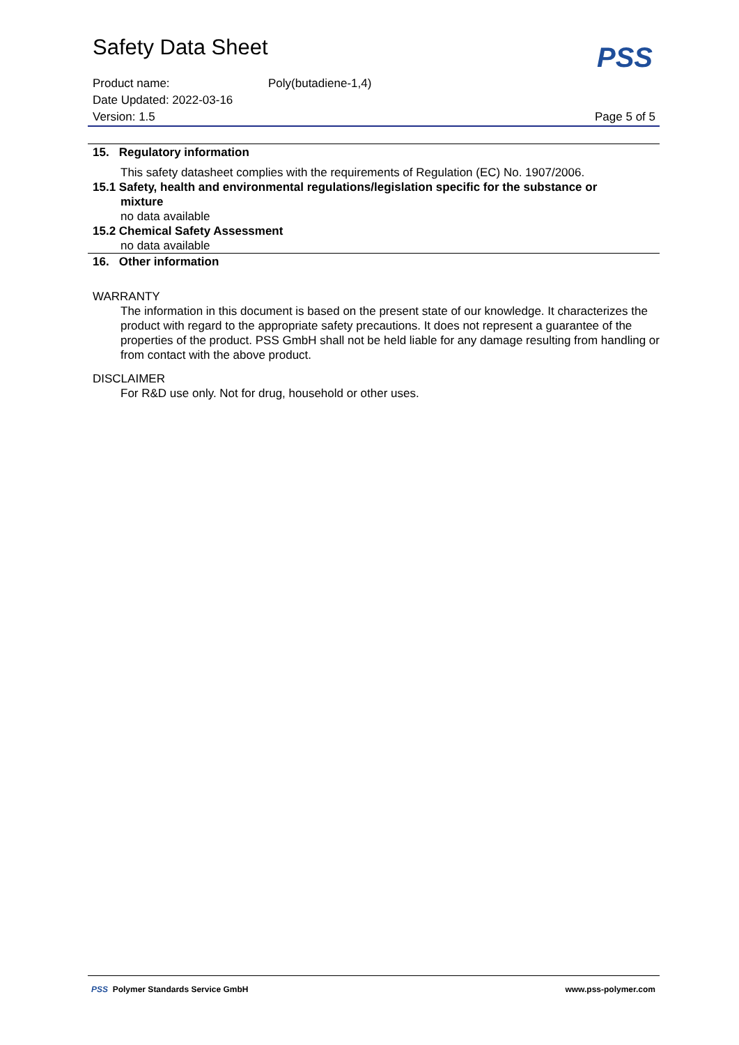PSS
Safety Data Sheet
Product name: Poly(butadiene-1,4)
Date Updated: 2022-03-16
Version: 1.5 Page 5 of 5
15. Regulatory information
This safety datasheet complies with the requirements of Regulation (EC) No. 1907/2006.
15.1 Safety, health and environmental regulations/legislation specific for the substance or
mixture
no data available
15.2 Chemical Safety Assessment
no data available
16. Other information
WARRANTY
The information in this document is based on the present state of our knowledge. It characterizes the product with regard to the appropriate safety precautions. It does not represent a guarantee of the properties of the product. PSS GmbH shall not be held liable for any damage resulting from handling or from contact with the above product.
DISCLAIMER
For R&D use only. Not for drug, household or other uses.
PSS Polymer Standards Service GmbH www.pss-polymer.com